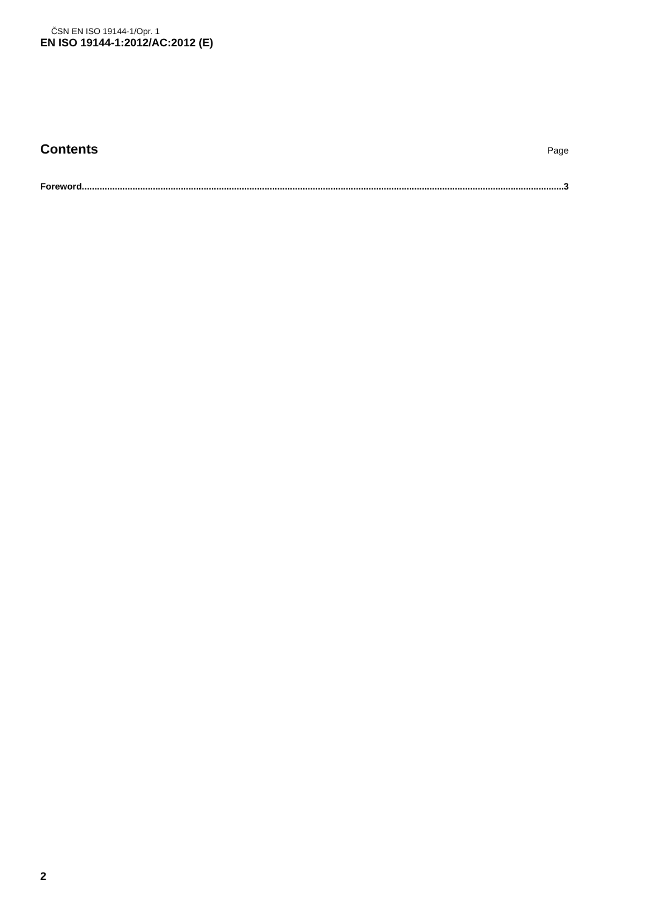ČSN EN ISO 19144-1/Opr. 1
EN ISO 19144-1:2012/AC:2012 (E)
Contents Page
Foreword.............................................................................................................................................................................................. 3
2